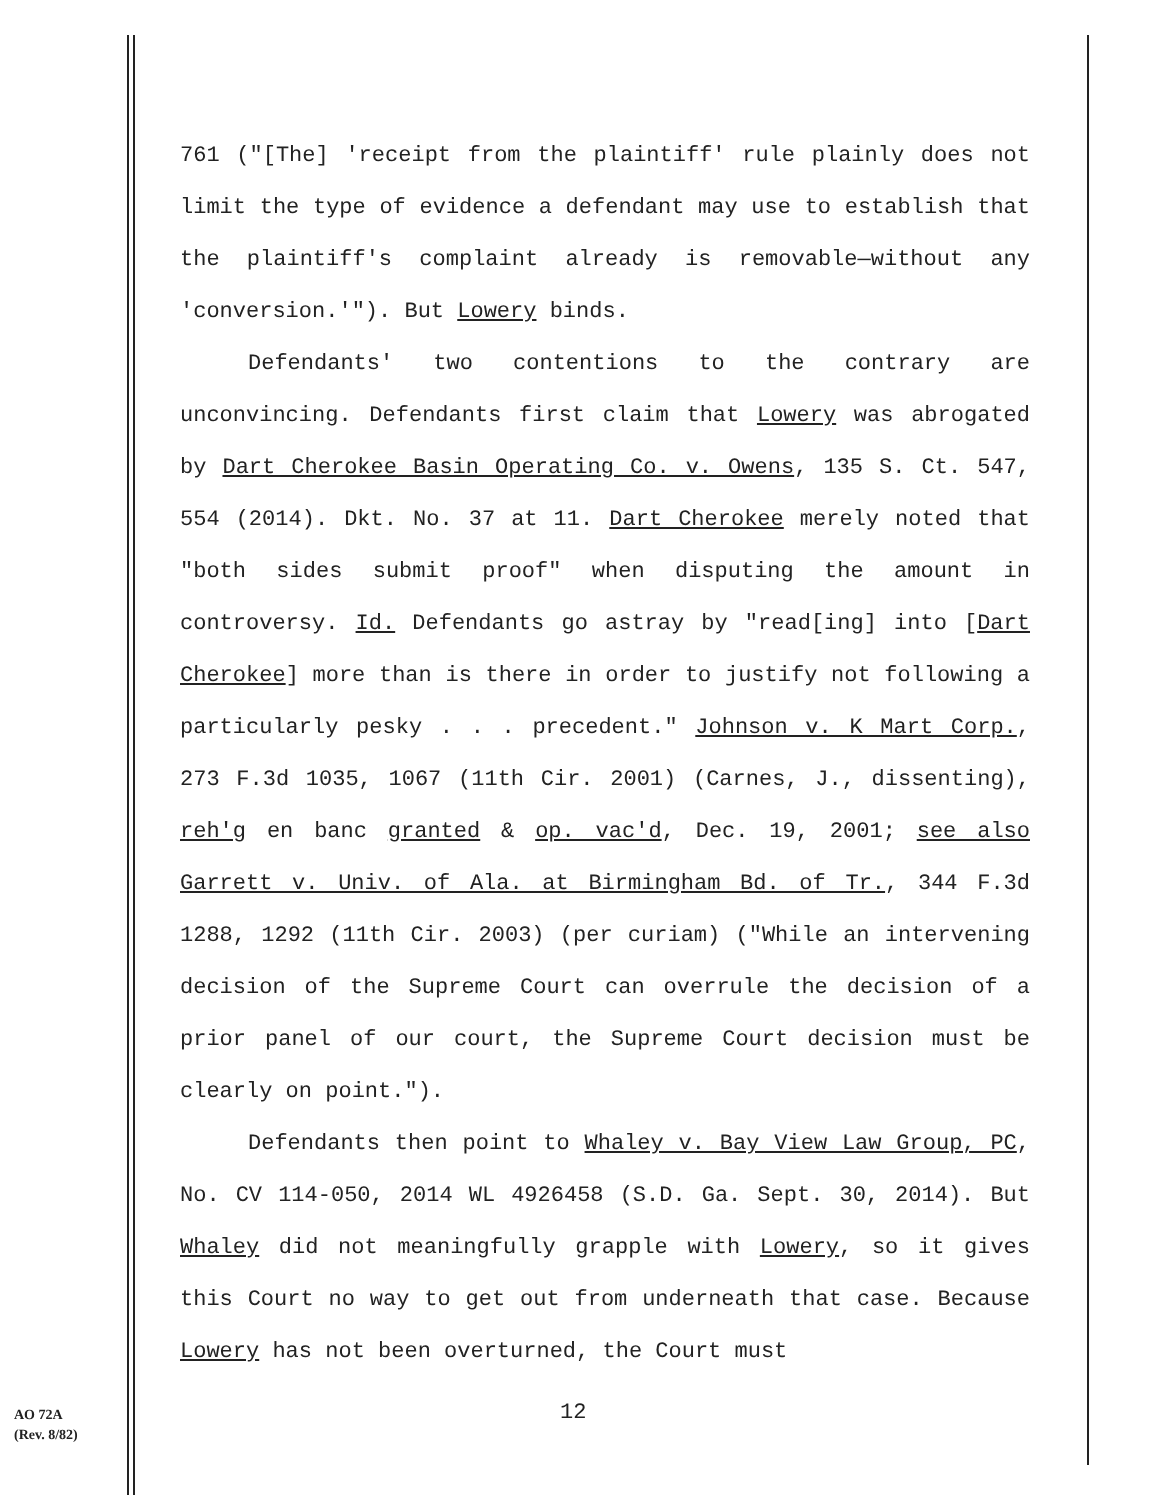761 ("[The] 'receipt from the plaintiff' rule plainly does not limit the type of evidence a defendant may use to establish that the plaintiff's complaint already is removable—without any 'conversion.'"). But Lowery binds.
Defendants' two contentions to the contrary are unconvincing. Defendants first claim that Lowery was abrogated by Dart Cherokee Basin Operating Co. v. Owens, 135 S. Ct. 547, 554 (2014). Dkt. No. 37 at 11. Dart Cherokee merely noted that "both sides submit proof" when disputing the amount in controversy. Id. Defendants go astray by "read[ing] into [Dart Cherokee] more than is there in order to justify not following a particularly pesky . . . precedent." Johnson v. K Mart Corp., 273 F.3d 1035, 1067 (11th Cir. 2001) (Carnes, J., dissenting), reh'g en banc granted & op. vac'd, Dec. 19, 2001; see also Garrett v. Univ. of Ala. at Birmingham Bd. of Tr., 344 F.3d 1288, 1292 (11th Cir. 2003) (per curiam) ("While an intervening decision of the Supreme Court can overrule the decision of a prior panel of our court, the Supreme Court decision must be clearly on point.").
Defendants then point to Whaley v. Bay View Law Group, PC, No. CV 114-050, 2014 WL 4926458 (S.D. Ga. Sept. 30, 2014). But Whaley did not meaningfully grapple with Lowery, so it gives this Court no way to get out from underneath that case. Because Lowery has not been overturned, the Court must
AO 72A
(Rev. 8/82)
12